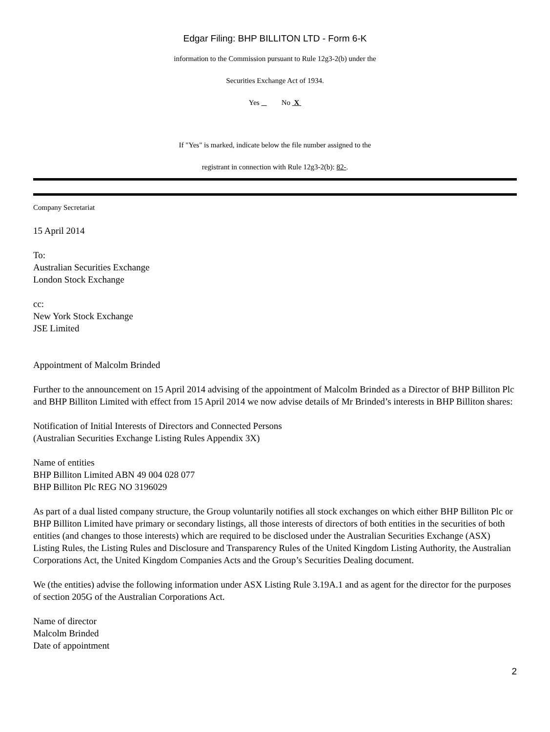Edgar Filing: BHP BILLITON LTD - Form 6-K
information to the Commission pursuant to Rule 12g3-2(b) under the
Securities Exchange Act of 1934.
Yes No X
If "Yes" is marked, indicate below the file number assigned to the
registrant in connection with Rule 12g3-2(b): 82-.
Company Secretariat
15 April 2014
To:
Australian Securities Exchange
London Stock Exchange
cc:
New York Stock Exchange
JSE Limited
Appointment of Malcolm Brinded
Further to the announcement on 15 April 2014 advising of the appointment of Malcolm Brinded as a Director of BHP Billiton Plc and BHP Billiton Limited with effect from 15 April 2014 we now advise details of Mr Brinded’s interests in BHP Billiton shares:
Notification of Initial Interests of Directors and Connected Persons
(Australian Securities Exchange Listing Rules Appendix 3X)
Name of entities
BHP Billiton Limited ABN 49 004 028 077
BHP Billiton Plc REG NO 3196029
As part of a dual listed company structure, the Group voluntarily notifies all stock exchanges on which either BHP Billiton Plc or BHP Billiton Limited have primary or secondary listings, all those interests of directors of both entities in the securities of both entities (and changes to those interests) which are required to be disclosed under the Australian Securities Exchange (ASX) Listing Rules, the Listing Rules and Disclosure and Transparency Rules of the United Kingdom Listing Authority, the Australian Corporations Act, the United Kingdom Companies Acts and the Group’s Securities Dealing document.
We (the entities) advise the following information under ASX Listing Rule 3.19A.1 and as agent for the director for the purposes of section 205G of the Australian Corporations Act.
Name of director
Malcolm Brinded
Date of appointment
2